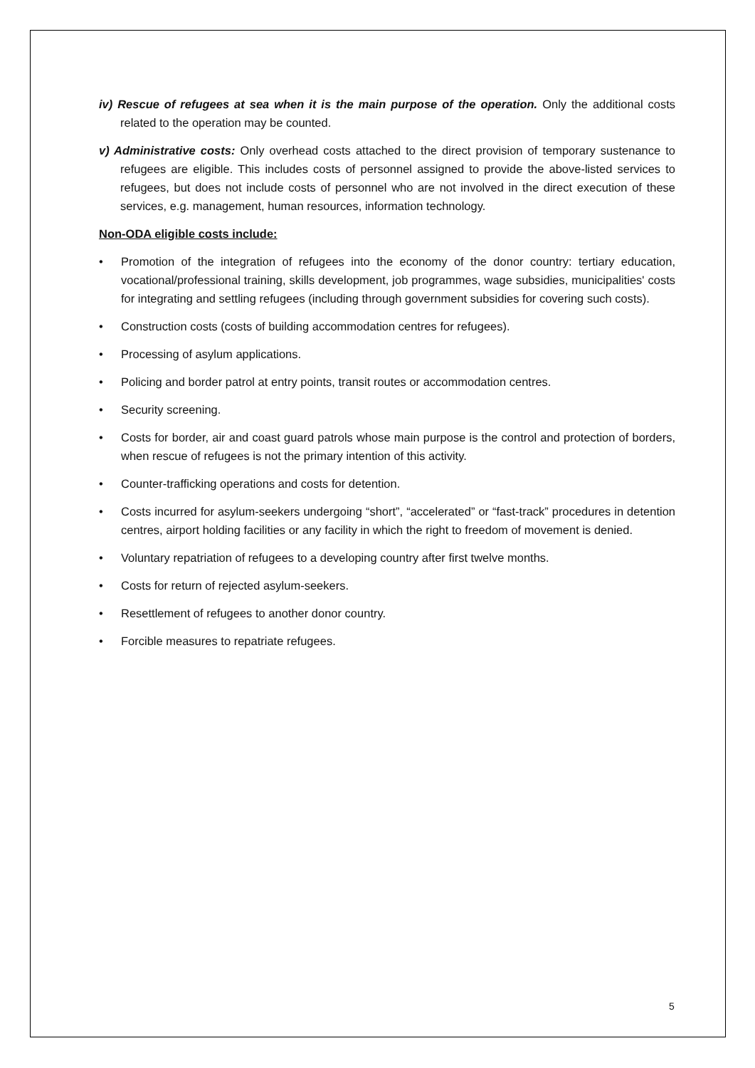iv) Rescue of refugees at sea when it is the main purpose of the operation. Only the additional costs related to the operation may be counted.
v) Administrative costs: Only overhead costs attached to the direct provision of temporary sustenance to refugees are eligible. This includes costs of personnel assigned to provide the above-listed services to refugees, but does not include costs of personnel who are not involved in the direct execution of these services, e.g. management, human resources, information technology.
Non-ODA eligible costs include:
• Promotion of the integration of refugees into the economy of the donor country: tertiary education, vocational/professional training, skills development, job programmes, wage subsidies, municipalities' costs for integrating and settling refugees (including through government subsidies for covering such costs).
• Construction costs (costs of building accommodation centres for refugees).
• Processing of asylum applications.
• Policing and border patrol at entry points, transit routes or accommodation centres.
• Security screening.
• Costs for border, air and coast guard patrols whose main purpose is the control and protection of borders, when rescue of refugees is not the primary intention of this activity.
• Counter-trafficking operations and costs for detention.
• Costs incurred for asylum-seekers undergoing “short”, “accelerated” or “fast-track” procedures in detention centres, airport holding facilities or any facility in which the right to freedom of movement is denied.
• Voluntary repatriation of refugees to a developing country after first twelve months.
• Costs for return of rejected asylum-seekers.
• Resettlement of refugees to another donor country.
• Forcible measures to repatriate refugees.
5